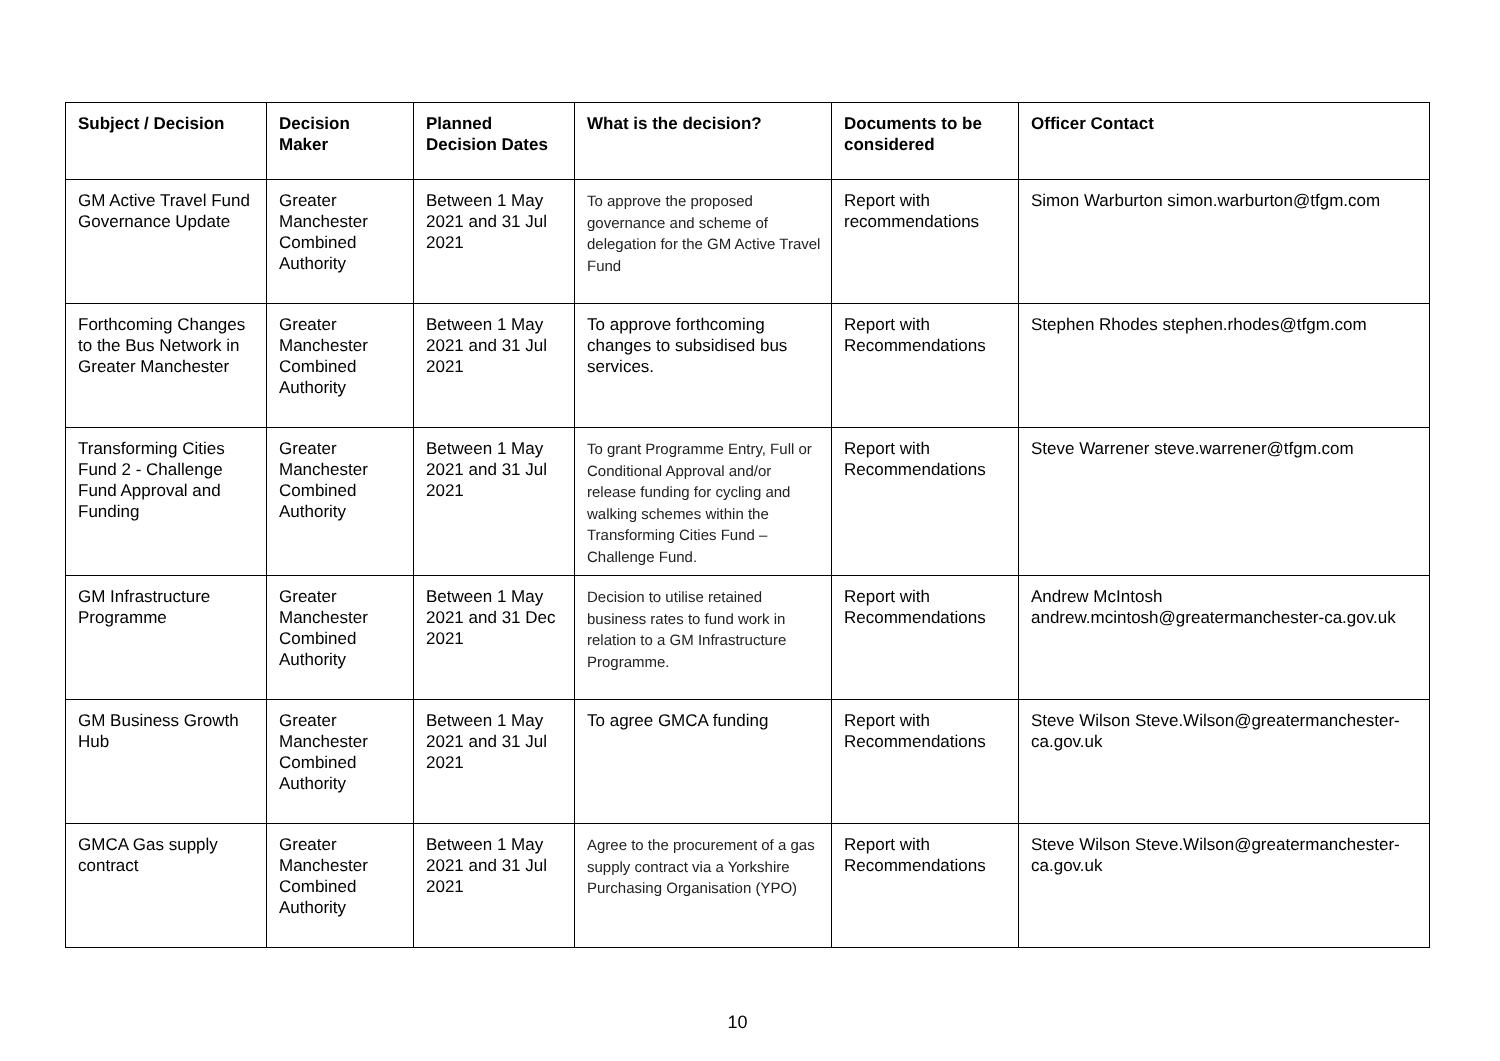| Subject / Decision | Decision Maker | Planned Decision Dates | What is the decision? | Documents to be considered | Officer Contact |
| --- | --- | --- | --- | --- | --- |
| GM Active Travel Fund Governance Update | Greater Manchester Combined Authority | Between 1 May 2021 and 31 Jul 2021 | To approve the proposed governance and scheme of delegation for the GM Active Travel Fund | Report with recommendations | Simon Warburton simon.warburton@tfgm.com |
| Forthcoming Changes to the Bus Network in Greater Manchester | Greater Manchester Combined Authority | Between 1 May 2021 and 31 Jul 2021 | To approve forthcoming changes to subsidised bus services. | Report with Recommendations | Stephen Rhodes stephen.rhodes@tfgm.com |
| Transforming Cities Fund 2 - Challenge Fund Approval and Funding | Greater Manchester Combined Authority | Between 1 May 2021 and 31 Jul 2021 | To grant Programme Entry, Full or Conditional Approval and/or release funding for cycling and walking schemes within the Transforming Cities Fund – Challenge Fund. | Report with Recommendations | Steve Warrener steve.warrener@tfgm.com |
| GM Infrastructure Programme | Greater Manchester Combined Authority | Between 1 May 2021 and 31 Dec 2021 | Decision to utilise retained business rates to fund work in relation to a GM Infrastructure Programme. | Report with Recommendations | Andrew McIntosh andrew.mcintosh@greatermanchester-ca.gov.uk |
| GM Business Growth Hub | Greater Manchester Combined Authority | Between 1 May 2021 and 31 Jul 2021 | To agree GMCA funding | Report with Recommendations | Steve Wilson Steve.Wilson@greatermanchester-ca.gov.uk |
| GMCA Gas supply contract | Greater Manchester Combined Authority | Between 1 May 2021 and 31 Jul 2021 | Agree to the procurement of a gas supply contract via a Yorkshire Purchasing Organisation (YPO) | Report with Recommendations | Steve Wilson Steve.Wilson@greatermanchester-ca.gov.uk |
10